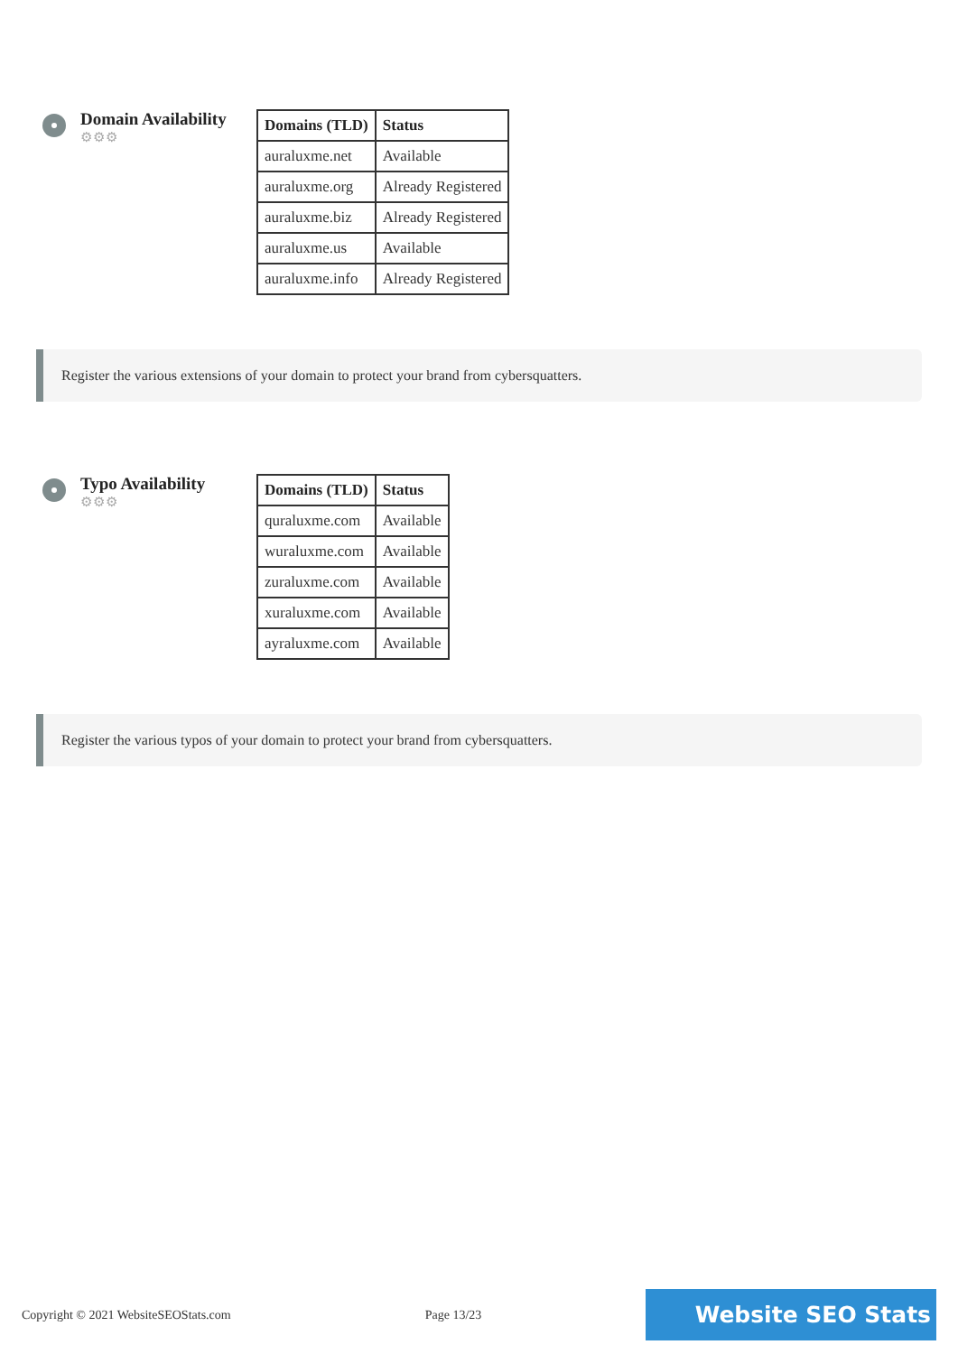Domain Availability
⚙⚙⚙
| Domains (TLD) | Status |
| --- | --- |
| auraluxme.net | Available |
| auraluxme.org | Already Registered |
| auraluxme.biz | Already Registered |
| auraluxme.us | Available |
| auraluxme.info | Already Registered |
Register the various extensions of your domain to protect your brand from cybersquatters.
Typo Availability
⚙⚙⚙
| Domains (TLD) | Status |
| --- | --- |
| quraluxme.com | Available |
| wuraluxme.com | Available |
| zuraluxme.com | Available |
| xuraluxme.com | Available |
| ayraluxme.com | Available |
Register the various typos of your domain to protect your brand from cybersquatters.
Copyright © 2021 WebsiteSEOStats.com Page 13/23 Website SEO Stats